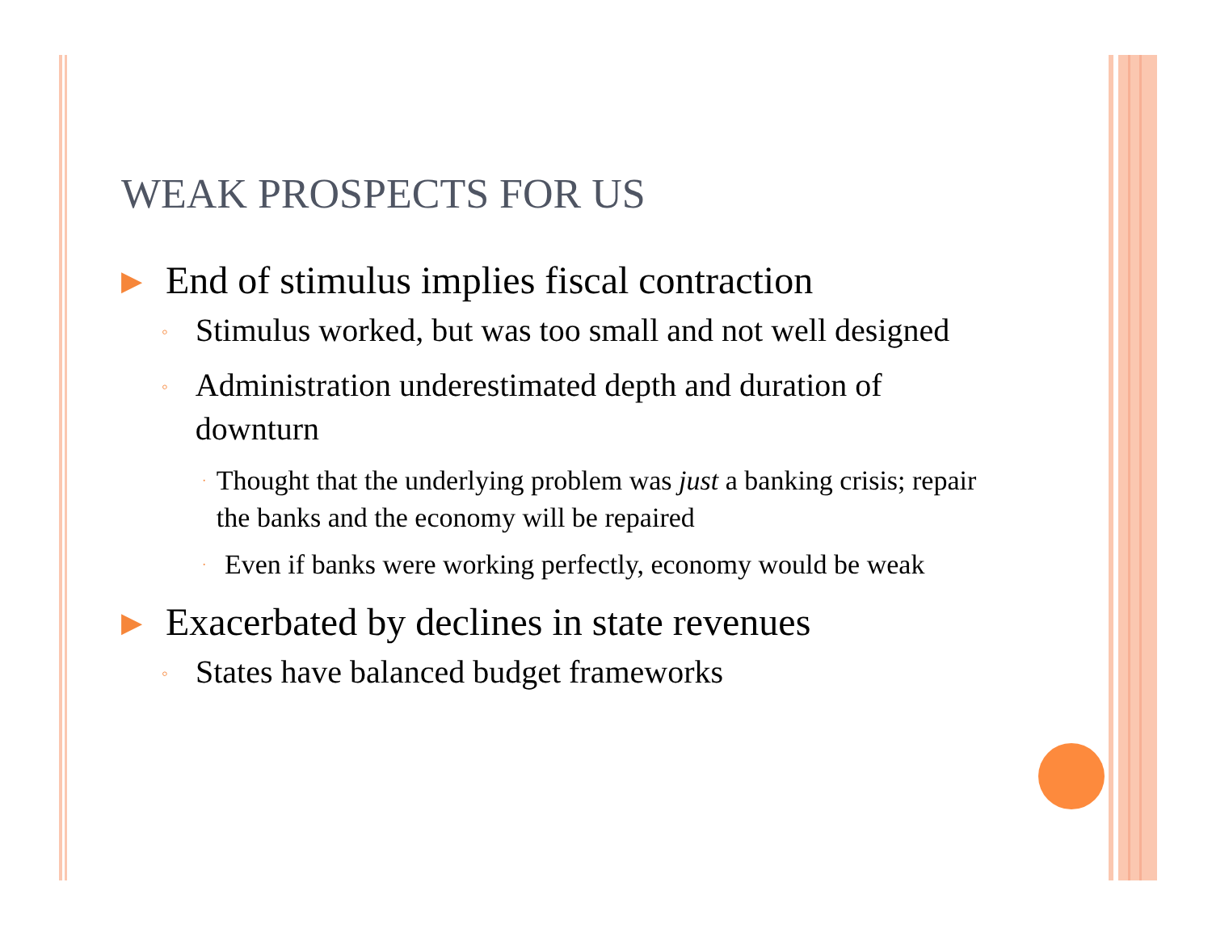WEAK PROSPECTS FOR US
▶ End of stimulus implies fiscal contraction
◦ Stimulus worked, but was too small and not well designed
◦ Administration underestimated depth and duration of downturn
· Thought that the underlying problem was just a banking crisis; repair the banks and the economy will be repaired
· Even if banks were working perfectly, economy would be weak
▶ Exacerbated by declines in state revenues
◦ States have balanced budget frameworks